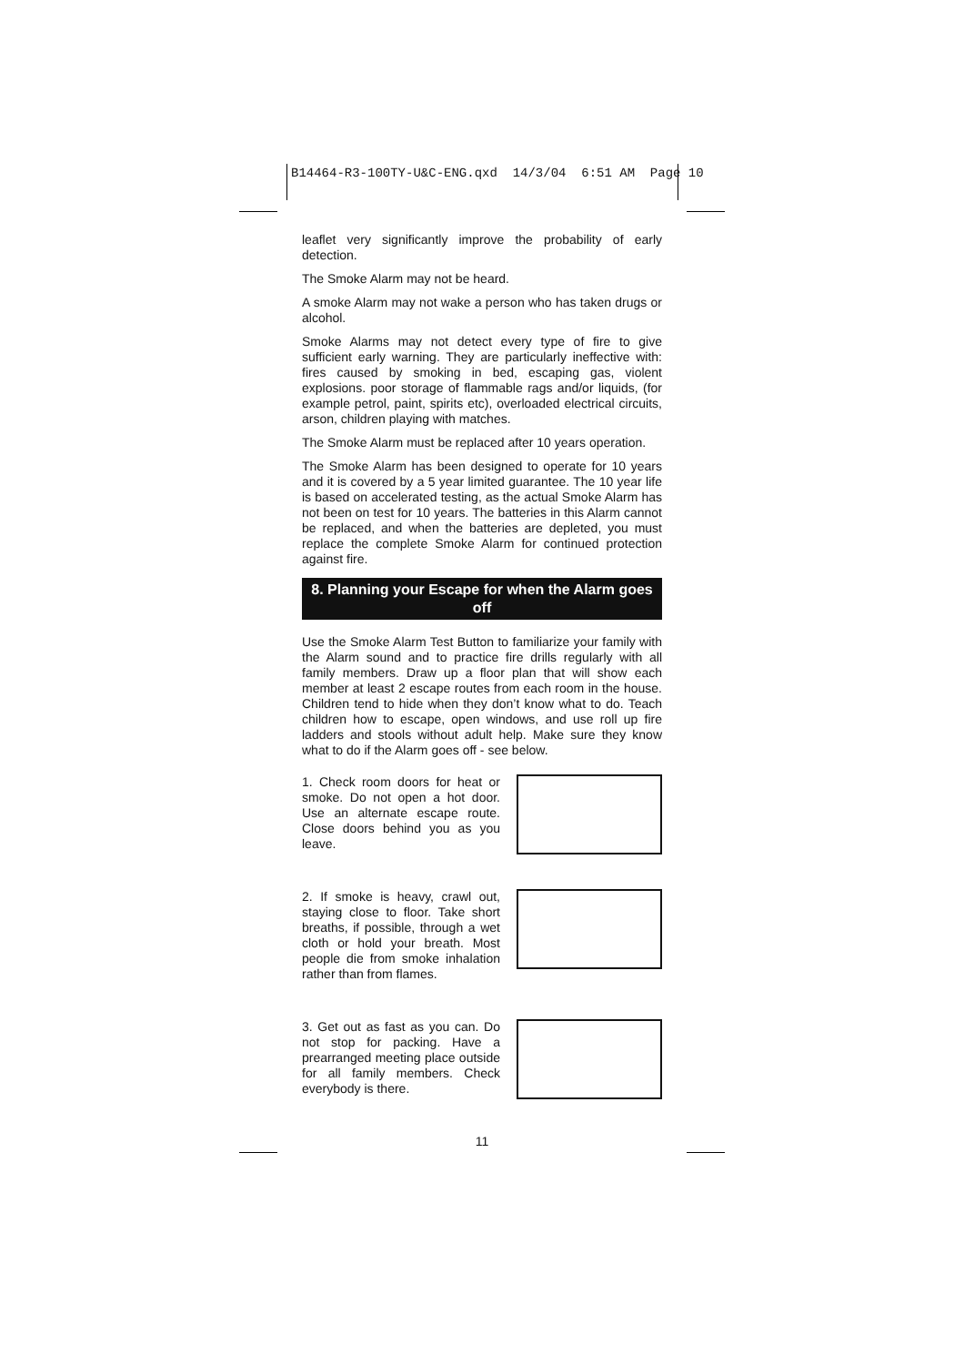B14464-R3-100TY-U&C-ENG.qxd 14/3/04 6:51 AM Page 10
leaflet very significantly improve the probability of early detection.
The Smoke Alarm may not be heard.
A smoke Alarm may not wake a person who has taken drugs or alcohol.
Smoke Alarms may not detect every type of fire to give sufficient early warning. They are particularly ineffective with: fires caused by smoking in bed, escaping gas, violent explosions. poor storage of flammable rags and/or liquids, (for example petrol, paint, spirits etc), overloaded electrical circuits, arson, children playing with matches.
The Smoke Alarm must be replaced after 10 years operation.
The Smoke Alarm has been designed to operate for 10 years and it is covered by a 5 year limited guarantee. The 10 year life is based on accelerated testing, as the actual Smoke Alarm has not been on test for 10 years. The batteries in this Alarm cannot be replaced, and when the batteries are depleted, you must replace the complete Smoke Alarm for continued protection against fire.
8. Planning your Escape for when the Alarm goes off
Use the Smoke Alarm Test Button to familiarize your family with the Alarm sound and to practice fire drills regularly with all family members. Draw up a floor plan that will show each member at least 2 escape routes from each room in the house. Children tend to hide when they don’t know what to do. Teach children how to escape, open windows, and use roll up fire ladders and stools without adult help. Make sure they know what to do if the Alarm goes off - see below.
1. Check room doors for heat or smoke. Do not open a hot door. Use an alternate escape route. Close doors behind you as you leave.
2. If smoke is heavy, crawl out, staying close to floor. Take short breaths, if possible, through a wet cloth or hold your breath. Most people die from smoke inhalation rather than from flames.
3. Get out as fast as you can. Do not stop for packing. Have a prearranged meeting place outside for all family members. Check everybody is there.
11